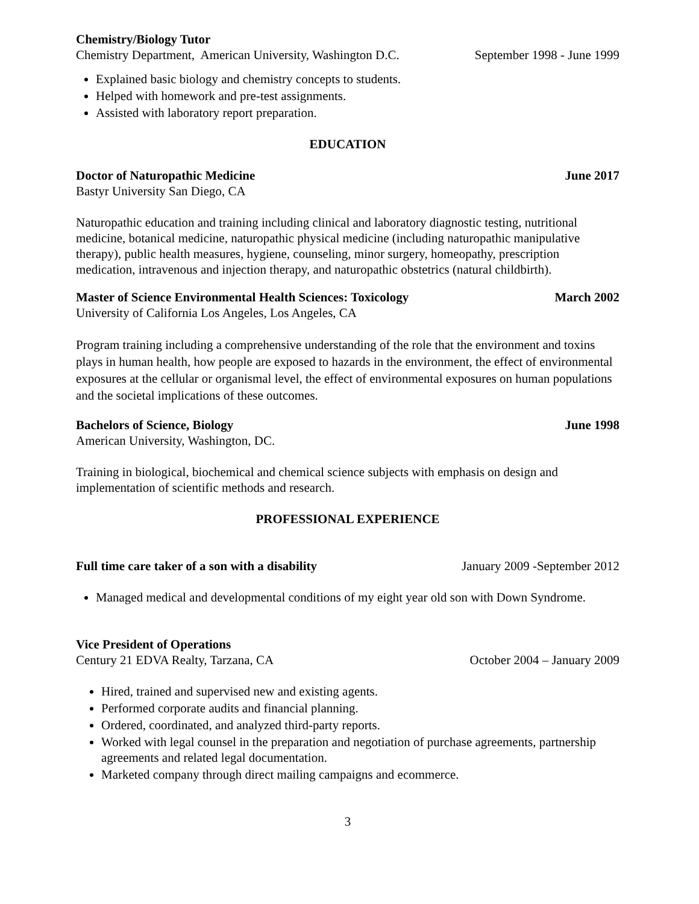Chemistry/Biology Tutor
Chemistry Department, American University, Washington D.C. September 1998 - June 1999
Explained basic biology and chemistry concepts to students.
Helped with homework and pre-test assignments.
Assisted with laboratory report preparation.
EDUCATION
Doctor of Naturopathic Medicine June 2017
Bastyr University San Diego, CA
Naturopathic education and training including clinical and laboratory diagnostic testing, nutritional medicine, botanical medicine, naturopathic physical medicine (including naturopathic manipulative therapy), public health measures, hygiene, counseling, minor surgery, homeopathy, prescription medication, intravenous and injection therapy, and naturopathic obstetrics (natural childbirth).
Master of Science Environmental Health Sciences: Toxicology March 2002
University of California Los Angeles, Los Angeles, CA
Program training including a comprehensive understanding of the role that the environment and toxins plays in human health, how people are exposed to hazards in the environment, the effect of environmental exposures at the cellular or organismal level, the effect of environmental exposures on human populations and the societal implications of these outcomes.
Bachelors of Science, Biology June 1998
American University, Washington, DC.
Training in biological, biochemical and chemical science subjects with emphasis on design and implementation of scientific methods and research.
PROFESSIONAL EXPERIENCE
Full time care taker of a son with a disability January 2009 -September 2012
Managed medical and developmental conditions of my eight year old son with Down Syndrome.
Vice President of Operations
Century 21 EDVA Realty, Tarzana, CA October 2004 – January 2009
Hired, trained and supervised new and existing agents.
Performed corporate audits and financial planning.
Ordered, coordinated, and analyzed third-party reports.
Worked with legal counsel in the preparation and negotiation of purchase agreements, partnership agreements and related legal documentation.
Marketed company through direct mailing campaigns and ecommerce.
3